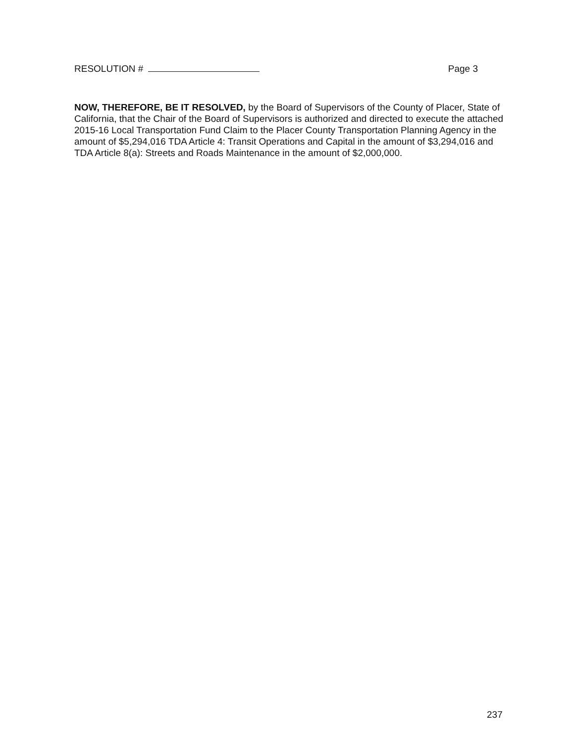RESOLUTION # Page 3
NOW, THEREFORE, BE IT RESOLVED, by the Board of Supervisors of the County of Placer, State of California, that the Chair of the Board of Supervisors is authorized and directed to execute the attached 2015-16 Local Transportation Fund Claim to the Placer County Transportation Planning Agency in the amount of $5,294,016 TDA Article 4: Transit Operations and Capital in the amount of $3,294,016 and TDA Article 8(a): Streets and Roads Maintenance in the amount of $2,000,000.
237